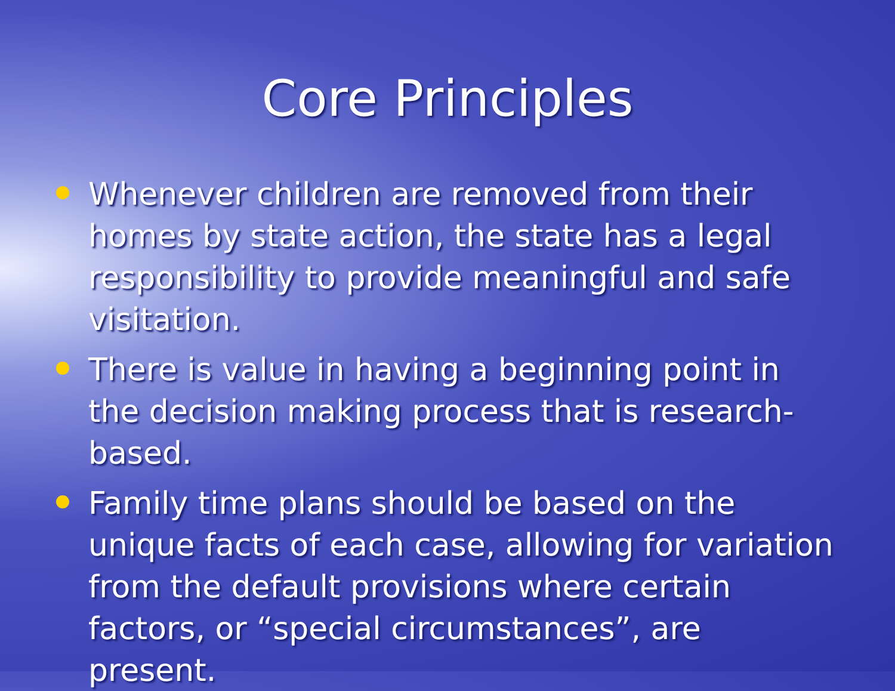Core Principles
Whenever children are removed from their homes by state action, the state has a legal responsibility to provide meaningful and safe visitation.
There is value in having a beginning point in the decision making process that is research-based.
Family time plans should be based on the unique facts of each case, allowing for variation from the default provisions where certain factors, or “special circumstances”, are present.